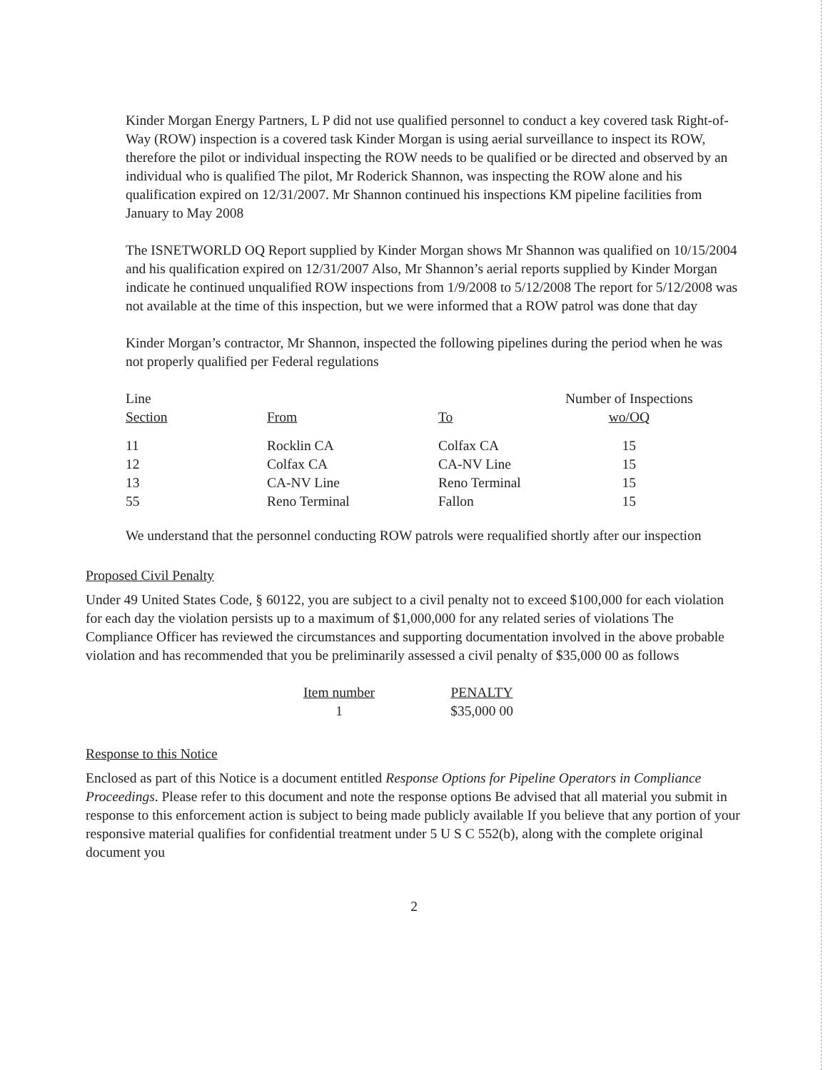Kinder Morgan Energy Partners, L P did not use qualified personnel to conduct a key covered task Right-of-Way (ROW) inspection is a covered task Kinder Morgan is using aerial surveillance to inspect its ROW, therefore the pilot or individual inspecting the ROW needs to be qualified or be directed and observed by an individual who is qualified The pilot, Mr Roderick Shannon, was inspecting the ROW alone and his qualification expired on 12/31/2007. Mr Shannon continued his inspections KM pipeline facilities from January to May 2008
The ISNETWORLD OQ Report supplied by Kinder Morgan shows Mr Shannon was qualified on 10/15/2004 and his qualification expired on 12/31/2007 Also, Mr Shannon’s aerial reports supplied by Kinder Morgan indicate he continued unqualified ROW inspections from 1/9/2008 to 5/12/2008 The report for 5/12/2008 was not available at the time of this inspection, but we were informed that a ROW patrol was done that day
Kinder Morgan’s contractor, Mr Shannon, inspected the following pipelines during the period when he was not properly qualified per Federal regulations
| Line Section | From | To | Number of Inspections wo/OQ |
| 11 | Rocklin CA | Colfax CA | 15 |
| 12 | Colfax CA | CA-NV Line | 15 |
| 13 | CA-NV Line | Reno Terminal | 15 |
| 55 | Reno Terminal | Fallon | 15 |
We understand that the personnel conducting ROW patrols were requalified shortly after our inspection
Proposed Civil Penalty
Under 49 United States Code, § 60122, you are subject to a civil penalty not to exceed $100,000 for each violation for each day the violation persists up to a maximum of $1,000,000 for any related series of violations The Compliance Officer has reviewed the circumstances and supporting documentation involved in the above probable violation and has recommended that you be preliminarily assessed a civil penalty of $35,000 00 as follows
| Item number | PENALTY |
| 1 | $35,000 00 |
Response to this Notice
Enclosed as part of this Notice is a document entitled Response Options for Pipeline Operators in Compliance Proceedings. Please refer to this document and note the response options Be advised that all material you submit in response to this enforcement action is subject to being made publicly available If you believe that any portion of your responsive material qualifies for confidential treatment under 5 U S C 552(b), along with the complete original document you
2